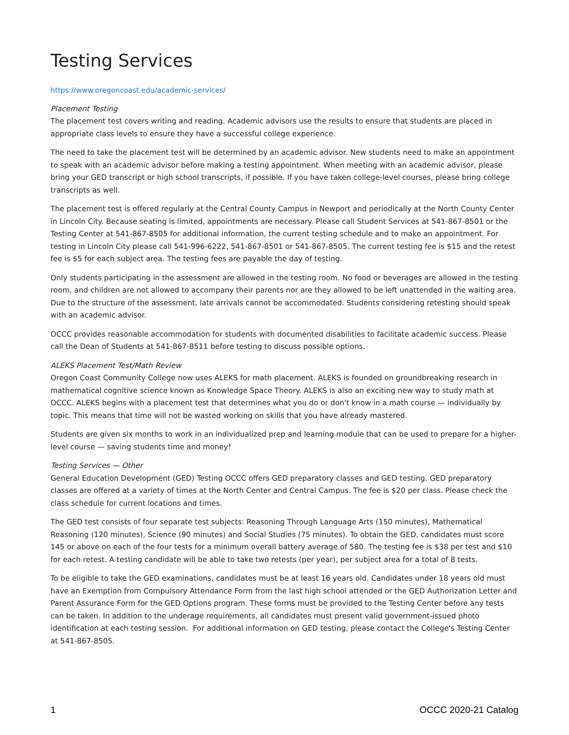Testing Services
https://www.oregoncoast.edu/academic-services/
Placement Testing
The placement test covers writing and reading. Academic advisors use the results to ensure that students are placed in appropriate class levels to ensure they have a successful college experience.
The need to take the placement test will be determined by an academic advisor. New students need to make an appointment to speak with an academic advisor before making a testing appointment. When meeting with an academic advisor, please bring your GED transcript or high school transcripts, if possible. If you have taken college-level courses, please bring college transcripts as well.
The placement test is offered regularly at the Central County Campus in Newport and periodically at the North County Center in Lincoln City. Because seating is limited, appointments are necessary. Please call Student Services at 541-867-8501 or the Testing Center at 541-867-8505 for additional information, the current testing schedule and to make an appointment. For testing in Lincoln City please call 541-996-6222, 541-867-8501 or 541-867-8505. The current testing fee is $15 and the retest fee is $5 for each subject area. The testing fees are payable the day of testing.
Only students participating in the assessment are allowed in the testing room. No food or beverages are allowed in the testing room, and children are not allowed to accompany their parents nor are they allowed to be left unattended in the waiting area. Due to the structure of the assessment, late arrivals cannot be accommodated. Students considering retesting should speak with an academic advisor.
OCCC provides reasonable accommodation for students with documented disabilities to facilitate academic success. Please call the Dean of Students at 541-867-8511 before testing to discuss possible options.
ALEKS Placement Test/Math Review
Oregon Coast Community College now uses ALEKS for math placement. ALEKS is founded on groundbreaking research in mathematical cognitive science known as Knowledge Space Theory. ALEKS is also an exciting new way to study math at OCCC. ALEKS begins with a placement test that determines what you do or don't know in a math course — individually by topic. This means that time will not be wasted working on skills that you have already mastered.
Students are given six months to work in an individualized prep and learning module that can be used to prepare for a higher-level course — saving students time and money!
Testing Services — Other
General Education Development (GED) Testing OCCC offers GED preparatory classes and GED testing. GED preparatory classes are offered at a variety of times at the North Center and Central Campus. The fee is $20 per class. Please check the class schedule for current locations and times.
The GED test consists of four separate test subjects: Reasoning Through Language Arts (150 minutes), Mathematical Reasoning (120 minutes), Science (90 minutes) and Social Studies (75 minutes). To obtain the GED, candidates must score 145 or above on each of the four tests for a minimum overall battery average of 580. The testing fee is $38 per test and $10 for each retest. A testing candidate will be able to take two retests (per year), per subject area for a total of 8 tests.
To be eligible to take the GED examinations, candidates must be at least 16 years old. Candidates under 18 years old must have an Exemption from Compulsory Attendance Form from the last high school attended or the GED Authorization Letter and Parent Assurance Form for the GED Options program. These forms must be provided to the Testing Center before any tests can be taken. In addition to the underage requirements, all candidates must present valid government-issued photo identification at each testing session. For additional information on GED testing, please contact the College's Testing Center at 541-867-8505.
1 OCCC 2020-21 Catalog